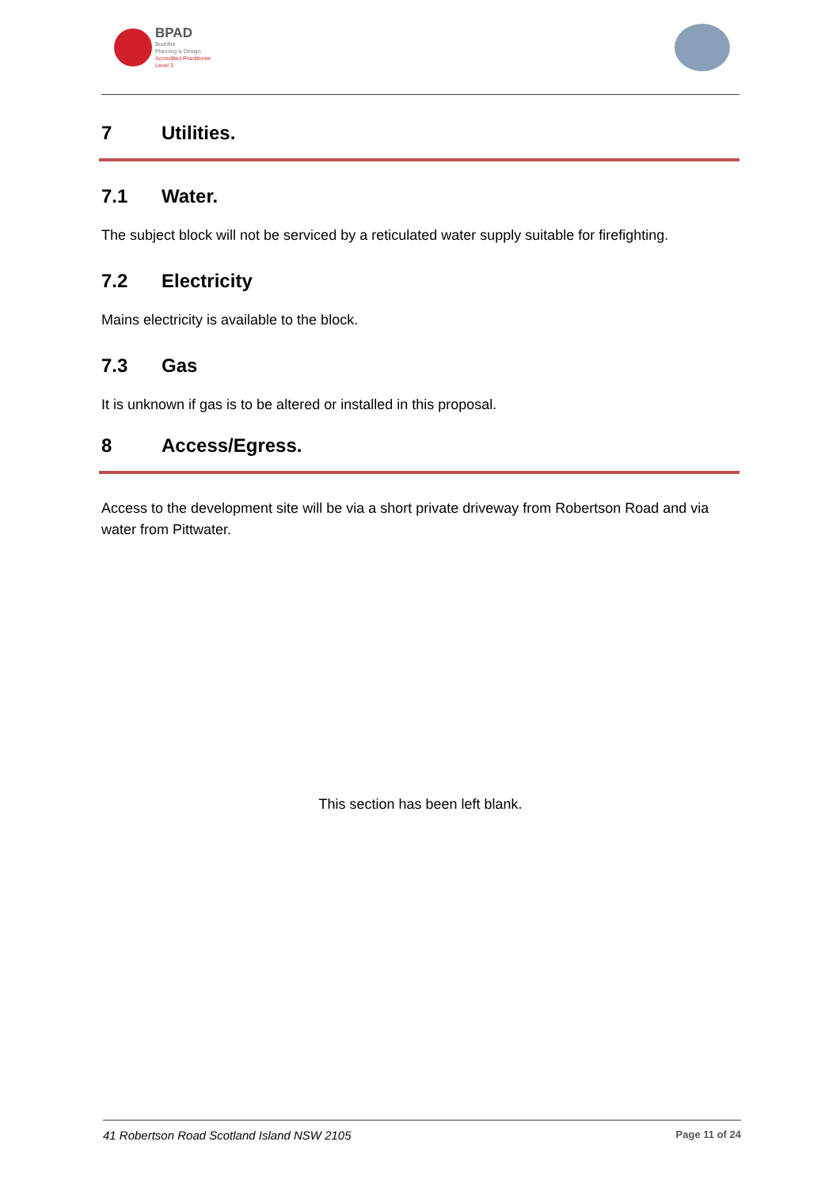BPAD
Bushfire
Planning & Design
Accredited Practitioner
Level 3
7 Utilities.
7.1 Water.
The subject block will not be serviced by a reticulated water supply suitable for firefighting.
7.2 Electricity
Mains electricity is available to the block.
7.3 Gas
It is unknown if gas is to be altered or installed in this proposal.
8 Access/Egress.
Access to the development site will be via a short private driveway from Robertson Road and via water from Pittwater.
This section has been left blank.
41 Robertson Road Scotland Island NSW 2105 Page 11 of 24